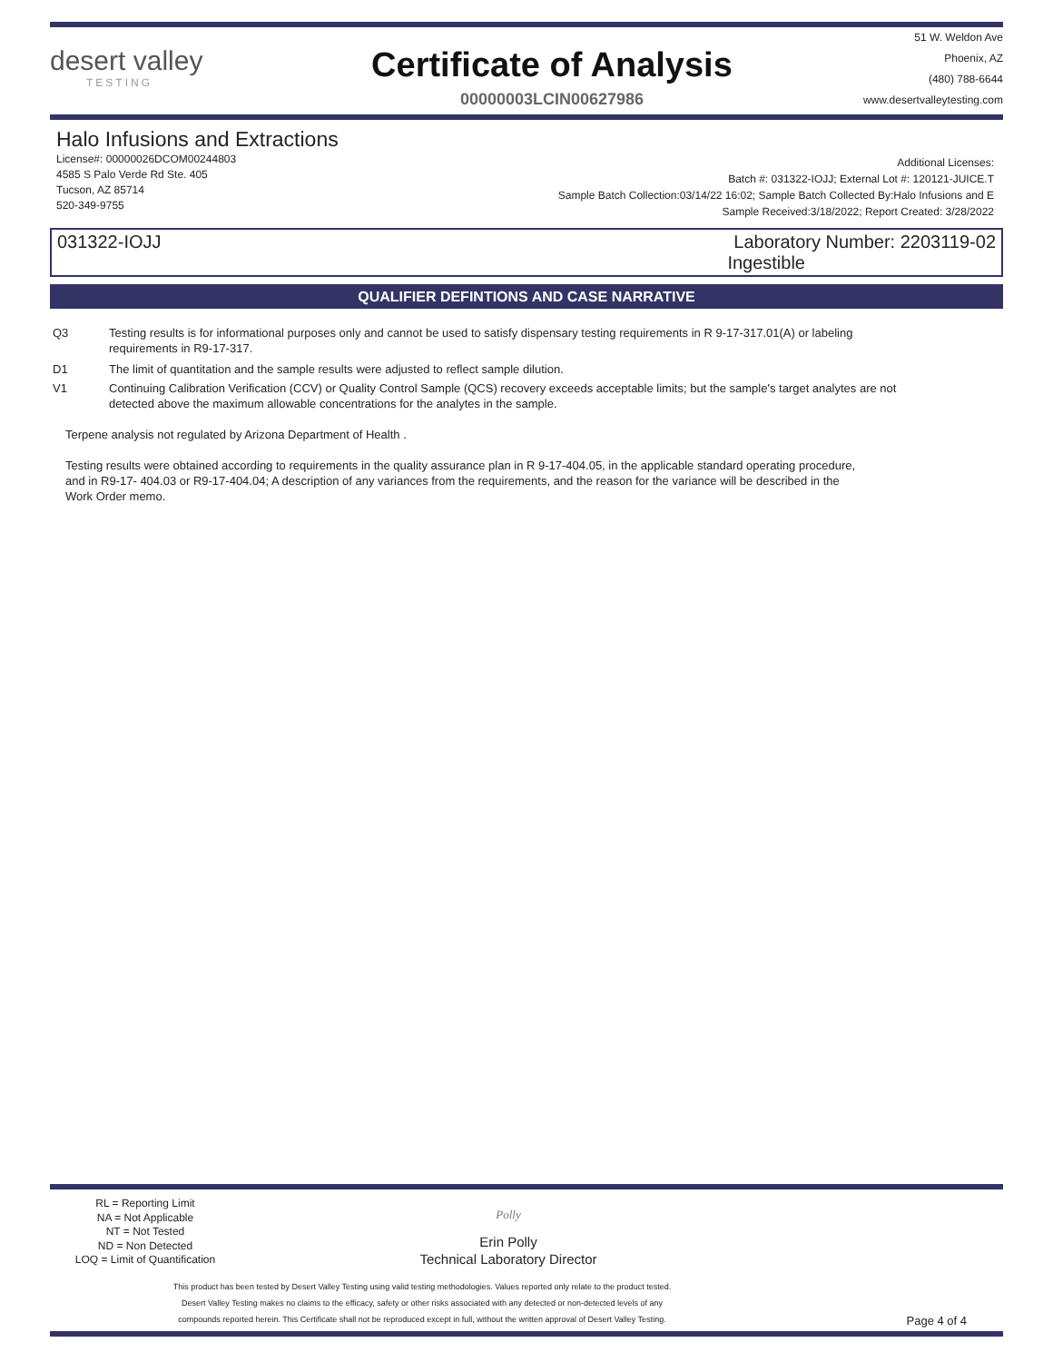desert valley
TESTING
Certificate of Analysis
00000003LCIN00627986
51 W. Weldon Ave
Phoenix, AZ
(480) 788-6644
www.desertvalleytesting.com
Halo Infusions and Extractions
License#: 00000026DCOM00244803
4585 S Palo Verde Rd Ste. 405
Tucson, AZ 85714
520-349-9755
Additional Licenses:
Batch #: 031322-IOJJ; External Lot #: 120121-JUICE.T
Sample Batch Collection:03/14/22 16:02; Sample Batch Collected By:Halo Infusions and E
Sample Received:3/18/2022; Report Created: 3/28/2022
031322-IOJJ Laboratory Number: 2203119-02
Ingestible
QUALIFIER DEFINTIONS AND CASE NARRATIVE
Q3 Testing results is for informational purposes only and cannot be used to satisfy dispensary testing requirements in R 9-17-317.01(A) or labeling requirements in R9-17-317.
D1 The limit of quantitation and the sample results were adjusted to reflect sample dilution.
V1 Continuing Calibration Verification (CCV) or Quality Control Sample (QCS) recovery exceeds acceptable limits; but the sample's target analytes are not detected above the maximum allowable concentrations for the analytes in the sample.
Terpene analysis not regulated by Arizona Department of Health .
Testing results were obtained according to requirements in the quality assurance plan in R 9-17-404.05, in the applicable standard operating procedure, and in R9-17- 404.03 or R9-17-404.04; A description of any variances from the requirements, and the reason for the variance will be described in the Work Order memo.
RL = Reporting Limit
NA = Not Applicable
NT = Not Tested
ND = Non Detected
LOQ = Limit of Quantification
Polly
Erin Polly
Technical Laboratory Director
This product has been tested by Desert Valley Testing using valid testing methodologies. Values reported only relate to the product tested.
Desert Valley Testing makes no claims to the efficacy, safety or other risks associated with any detected or non-detected levels of any
compounds reported herein. This Certificate shall not be reproduced except in full, without the written approval of Desert Valley Testing.
Page 4 of 4